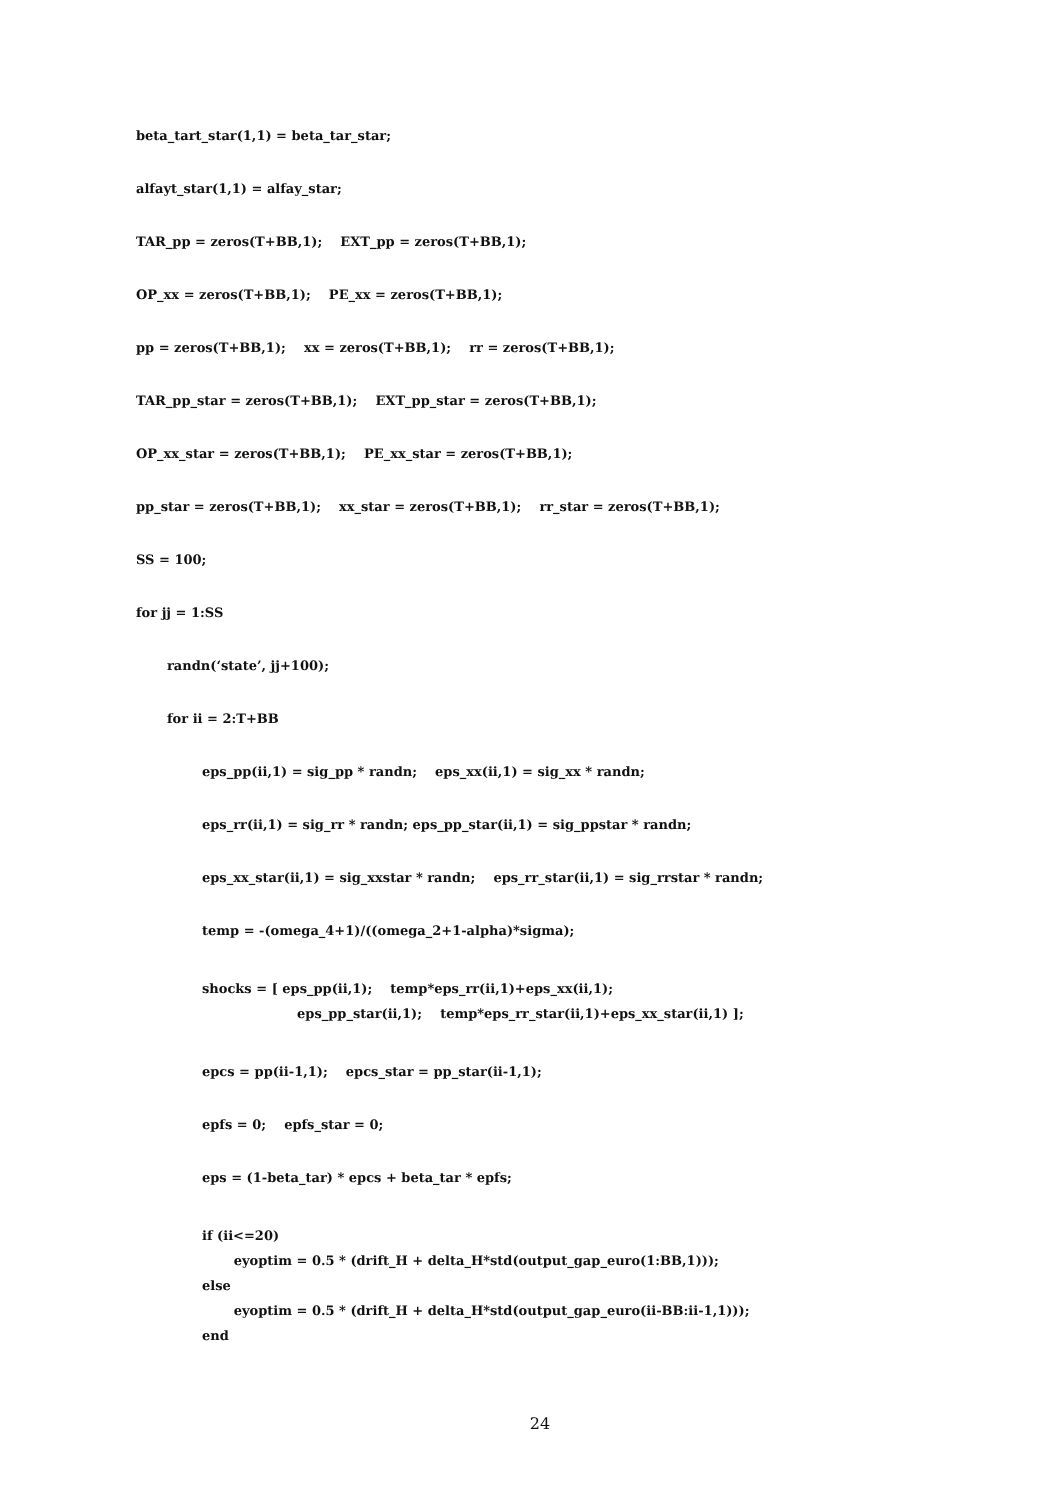beta_tart_star(1,1) = beta_tar_star;
alfayt_star(1,1) = alfay_star;
TAR_pp = zeros(T+BB,1); EXT_pp = zeros(T+BB,1);
OP_xx = zeros(T+BB,1); PE_xx = zeros(T+BB,1);
pp = zeros(T+BB,1); xx = zeros(T+BB,1); rr = zeros(T+BB,1);
TAR_pp_star = zeros(T+BB,1); EXT_pp_star = zeros(T+BB,1);
OP_xx_star = zeros(T+BB,1); PE_xx_star = zeros(T+BB,1);
pp_star = zeros(T+BB,1); xx_star = zeros(T+BB,1); rr_star = zeros(T+BB,1);
SS = 100;
for jj = 1:SS
randn(‘state’, jj+100);
for ii = 2:T+BB
eps_pp(ii,1) = sig_pp * randn; eps_xx(ii,1) = sig_xx * randn;
eps_rr(ii,1) = sig_rr * randn; eps_pp_star(ii,1) = sig_ppstar * randn;
eps_xx_star(ii,1) = sig_xxstar * randn; eps_rr_star(ii,1) = sig_rrstar * randn;
temp = -(omega_4+1)/((omega_2+1-alpha)*sigma);
shocks = [ eps_pp(ii,1); temp*eps_rr(ii,1)+eps_xx(ii,1); eps_pp_star(ii,1); temp*eps_rr_star(ii,1)+eps_xx_star(ii,1) ];
epcs = pp(ii-1,1); epcs_star = pp_star(ii-1,1);
epfs = 0; epfs_star = 0;
eps = (1-beta_tar) * epcs + beta_tar * epfs;
if (ii<=20) eyoptim = 0.5 * (drift_H + delta_H*std(output_gap_euro(1:BB,1))); else eyoptim = 0.5 * (drift_H + delta_H*std(output_gap_euro(ii-BB:ii-1,1))); end
24